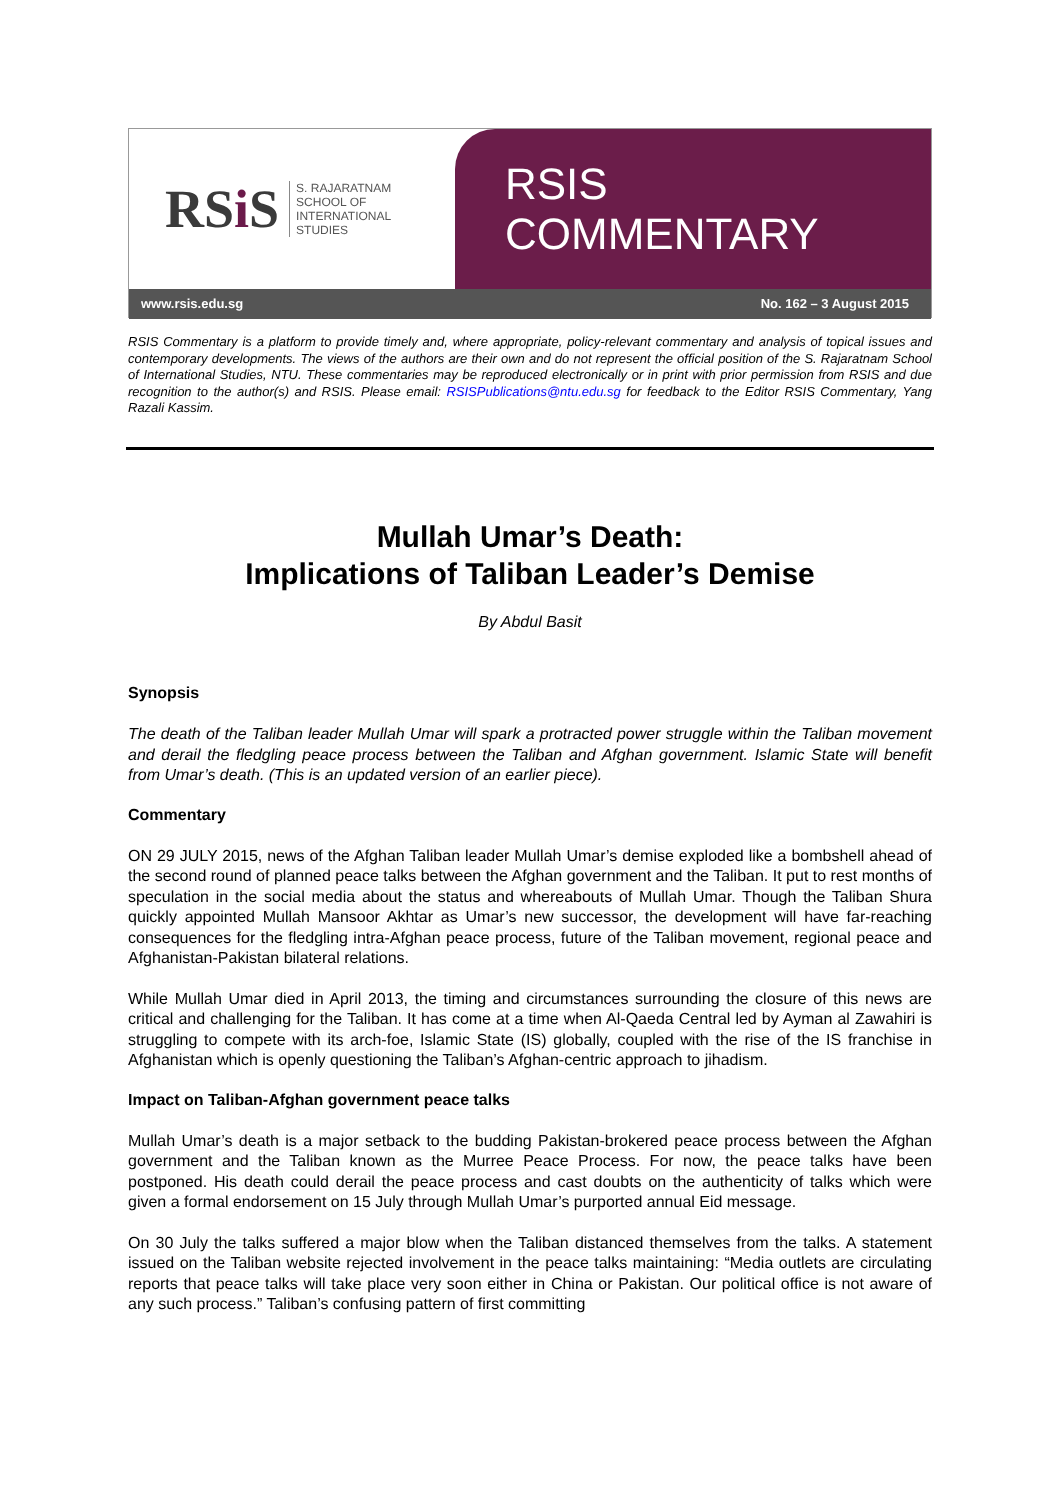RSi S
S. RAJARATNAM
SCHOOL OF
INTERNATIONAL
STUDIES
RSIS COMMENTARY
www.rsis.edu.sg No. 162 – 3 August 2015
RSIS Commentary is a platform to provide timely and, where appropriate, policy-relevant commentary and analysis of topical issues and contemporary developments. The views of the authors are their own and do not represent the official position of the S. Rajaratnam School of International Studies, NTU. These commentaries may be reproduced electronically or in print with prior permission from RSIS and due recognition to the author(s) and RSIS. Please email: RSISPublications@ntu.edu.sg for feedback to the Editor RSIS Commentary, Yang Razali Kassim.
Mullah Umar’s Death:
Implications of Taliban Leader’s Demise
By Abdul Basit
Synopsis
The death of the Taliban leader Mullah Umar will spark a protracted power struggle within the Taliban movement and derail the fledgling peace process between the Taliban and Afghan government. Islamic State will benefit from Umar’s death. (This is an updated version of an earlier piece).
Commentary
ON 29 JULY 2015, news of the Afghan Taliban leader Mullah Umar’s demise exploded like a bombshell ahead of the second round of planned peace talks between the Afghan government and the Taliban. It put to rest months of speculation in the social media about the status and whereabouts of Mullah Umar. Though the Taliban Shura quickly appointed Mullah Mansoor Akhtar as Umar’s new successor, the development will have far-reaching consequences for the fledgling intra-Afghan peace process, future of the Taliban movement, regional peace and Afghanistan-Pakistan bilateral relations.
While Mullah Umar died in April 2013, the timing and circumstances surrounding the closure of this news are critical and challenging for the Taliban. It has come at a time when Al-Qaeda Central led by Ayman al Zawahiri is struggling to compete with its arch-foe, Islamic State (IS) globally, coupled with the rise of the IS franchise in Afghanistan which is openly questioning the Taliban’s Afghan-centric approach to jihadism.
Impact on Taliban-Afghan government peace talks
Mullah Umar’s death is a major setback to the budding Pakistan-brokered peace process between the Afghan government and the Taliban known as the Murree Peace Process. For now, the peace talks have been postponed. His death could derail the peace process and cast doubts on the authenticity of talks which were given a formal endorsement on 15 July through Mullah Umar’s purported annual Eid message.
On 30 July the talks suffered a major blow when the Taliban distanced themselves from the talks. A statement issued on the Taliban website rejected involvement in the peace talks maintaining: “Media outlets are circulating reports that peace talks will take place very soon either in China or Pakistan. Our political office is not aware of any such process.” Taliban’s confusing pattern of first committing